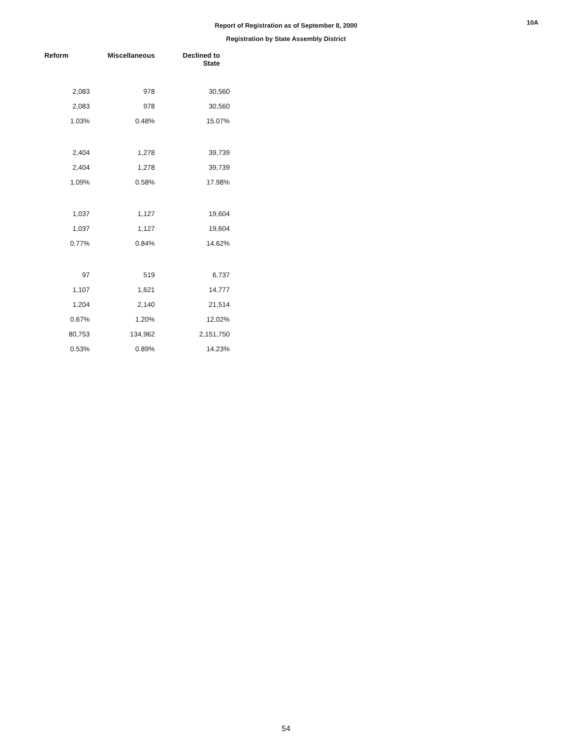Report of Registration as of September 8, 2000
Registration by State Assembly District
10A
| Reform | Miscellaneous | Declined to State |
| --- | --- | --- |
| 2,083 | 978 | 30,560 |
| 2,083 | 978 | 30,560 |
| 1.03% | 0.48% | 15.07% |
| 2,404 | 1,278 | 39,739 |
| 2,404 | 1,278 | 39,739 |
| 1.09% | 0.58% | 17.98% |
| 1,037 | 1,127 | 19,604 |
| 1,037 | 1,127 | 19,604 |
| 0.77% | 0.84% | 14.62% |
| 97 | 519 | 6,737 |
| 1,107 | 1,621 | 14,777 |
| 1,204 | 2,140 | 21,514 |
| 0.67% | 1.20% | 12.02% |
| 80,753 | 134,962 | 2,151,750 |
| 0.53% | 0.89% | 14.23% |
54